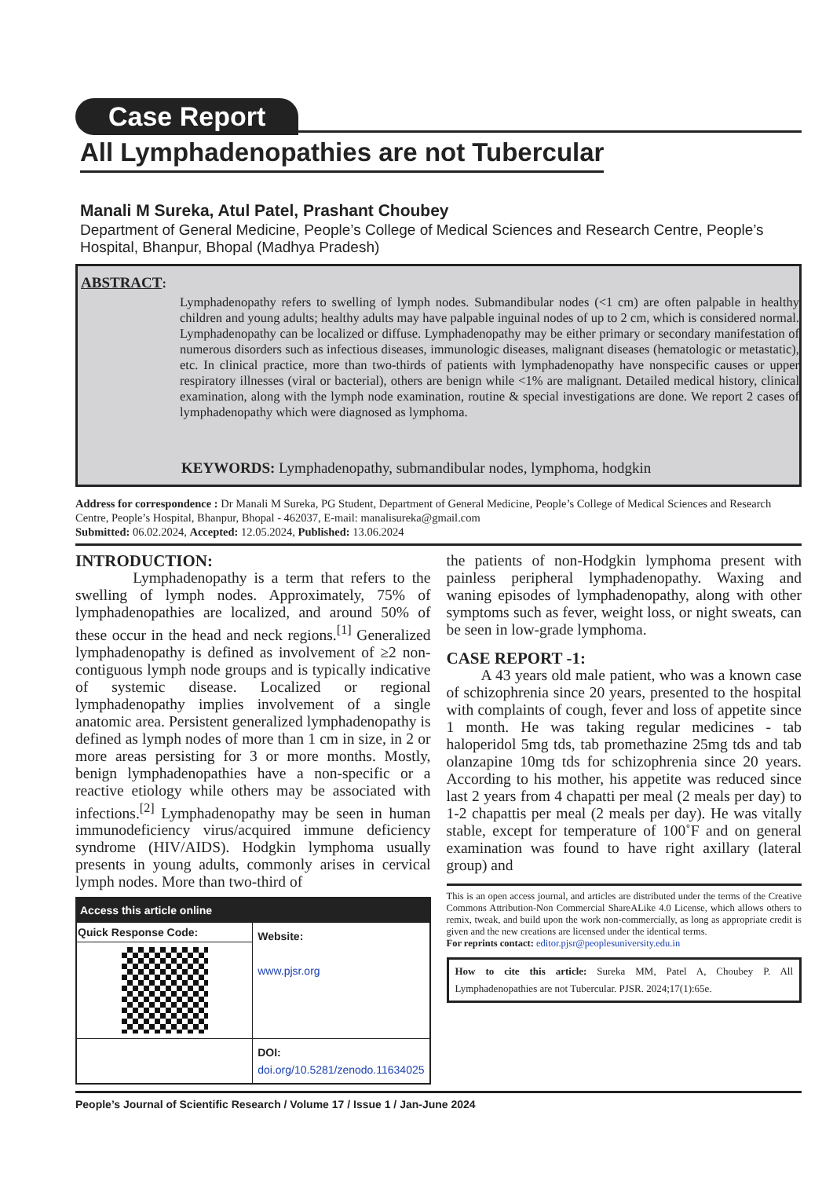Case Report
All Lymphadenopathies are not Tubercular
Manali M Sureka, Atul Patel, Prashant Choubey
Department of General Medicine, People’s College of Medical Sciences and Research Centre, People’s Hospital, Bhanpur, Bhopal (Madhya Pradesh)
ABSTRACT:
Lymphadenopathy refers to swelling of lymph nodes. Submandibular nodes (<1 cm) are often palpable in healthy children and young adults; healthy adults may have palpable inguinal nodes of up to 2 cm, which is considered normal. Lymphadenopathy can be localized or diffuse. Lymphadenopathy may be either primary or secondary manifestation of numerous disorders such as infectious diseases, immunologic diseases, malignant diseases (hematologic or metastatic), etc. In clinical practice, more than two-thirds of patients with lymphadenopathy have nonspecific causes or upper respiratory illnesses (viral or bacterial), others are benign while <1% are malignant. Detailed medical history, clinical examination, along with the lymph node examination, routine & special investigations are done. We report 2 cases of lymphadenopathy which were diagnosed as lymphoma.
KEYWORDS: Lymphadenopathy, submandibular nodes, lymphoma, hodgkin
Address for correspondence : Dr Manali M Sureka, PG Student, Department of General Medicine, People’s College of Medical Sciences and Research Centre, People’s Hospital, Bhanpur, Bhopal - 462037, E-mail: manalisureka@gmail.com
Submitted: 06.02.2024, Accepted: 12.05.2024, Published: 13.06.2024
INTRODUCTION:
Lymphadenopathy is a term that refers to the swelling of lymph nodes. Approximately, 75% of lymphadenopathies are localized, and around 50% of these occur in the head and neck regions.<sup>[1]</sup> Generalized lymphadenopathy is defined as involvement of ≥2 non-contiguous lymph node groups and is typically indicative of systemic disease. Localized or regional lymphadenopathy implies involvement of a single anatomic area. Persistent generalized lymphadenopathy is defined as lymph nodes of more than 1 cm in size, in 2 or more areas persisting for 3 or more months. Mostly, benign lymphadenopathies have a non-specific or a reactive etiology while others may be associated with infections.<sup>[2]</sup> Lymphadenopathy may be seen in human immunodeficiency virus/acquired immune deficiency syndrome (HIV/AIDS). Hodgkin lymphoma usually presents in young adults, commonly arises in cervical lymph nodes. More than two-third of
| Access this article online | |
| --- | --- |
| Quick Response Code: | Website: www.pjsr.org |
| | DOI: doi.org/10.5281/zenodo.11634025 |
the patients of non-Hodgkin lymphoma present with painless peripheral lymphadenopathy. Waxing and waning episodes of lymphadenopathy, along with other symptoms such as fever, weight loss, or night sweats, can be seen in low-grade lymphoma.
CASE REPORT -1:
A 43 years old male patient, who was a known case of schizophrenia since 20 years, presented to the hospital with complaints of cough, fever and loss of appetite since 1 month. He was taking regular medicines - tab haloperidol 5mg tds, tab promethazine 25mg tds and tab olanzapine 10mg tds for schizophrenia since 20 years. According to his mother, his appetite was reduced since last 2 years from 4 chapatti per meal (2 meals per day) to 1-2 chapattis per meal (2 meals per day). He was vitally stable, except for temperature of 100˚F and on general examination was found to have right axillary (lateral group) and
This is an open access journal, and articles are distributed under the terms of the Creative Commons Attribution-Non Commercial ShareALike 4.0 License, which allows others to remix, tweak, and build upon the work non-commercially, as long as appropriate credit is given and the new creations are licensed under the identical terms.
For reprints contact: editor.pjsr@peoplesuniversity.edu.in
How to cite this article: Sureka MM, Patel A, Choubey P. All Lymphadenopathies are not Tubercular. PJSR. 2024;17(1):65e.
People’s Journal of Scientific Research / Volume 17 / Issue 1 / Jan-June 2024